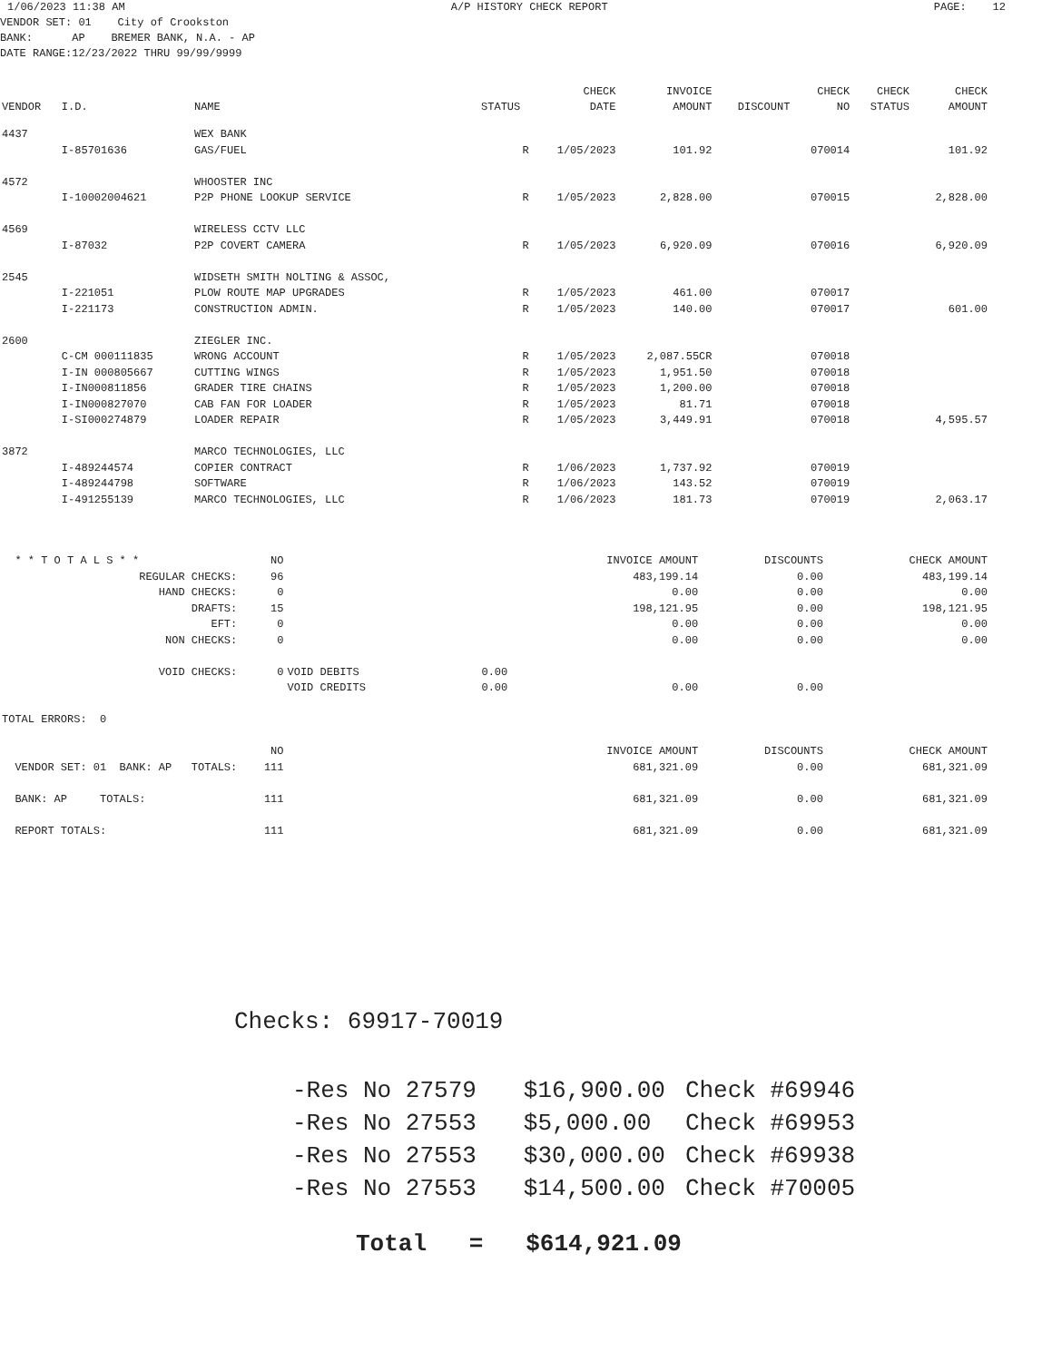1/06/2023 11:38 AM A/P HISTORY CHECK REPORT PAGE: 12
VENDOR SET: 01 City of Crookston
BANK: AP BREMER BANK, N.A. - AP
DATE RANGE:12/23/2022 THRU 99/99/9999
| | | | | CHECK | INVOICE | | CHECK | CHECK | CHECK |
| --- | --- | --- | --- | --- | --- | --- | --- | --- | --- |
| VENDOR | I.D. | NAME | STATUS | DATE | AMOUNT | DISCOUNT | NO | STATUS | AMOUNT |
| 4437 | | WEX BANK | | | | | | | |
| | I-85701636 | GAS/FUEL | R | 1/05/2023 | 101.92 | | 070014 | | 101.92 |
| 4572 | | WHOOSTER INC | | | | | | | |
| | I-10002004621 | P2P PHONE LOOKUP SERVICE | R | 1/05/2023 | 2,828.00 | | 070015 | | 2,828.00 |
| 4569 | | WIRELESS CCTV LLC | | | | | | | |
| | I-87032 | P2P COVERT CAMERA | R | 1/05/2023 | 6,920.09 | | 070016 | | 6,920.09 |
| 2545 | | WIDSETH SMITH NOLTING & ASSOC, | | | | | | | |
| | I-221051 | PLOW ROUTE MAP UPGRADES | R | 1/05/2023 | 461.00 | | 070017 | | |
| | I-221173 | CONSTRUCTION ADMIN. | R | 1/05/2023 | 140.00 | | 070017 | | 601.00 |
| 2600 | | ZIEGLER INC. | | | | | | | |
| | C-CM 000111835 | WRONG ACCOUNT | R | 1/05/2023 | 2,087.55CR | | 070018 | | |
| | I-IN 000805667 | CUTTING WINGS | R | 1/05/2023 | 1,951.50 | | 070018 | | |
| | I-IN000811856 | GRADER TIRE CHAINS | R | 1/05/2023 | 1,200.00 | | 070018 | | |
| | I-IN000827070 | CAB FAN FOR LOADER | R | 1/05/2023 | 81.71 | | 070018 | | |
| | I-SI000274879 | LOADER REPAIR | R | 1/05/2023 | 3,449.91 | | 070018 | | 4,595.57 |
| 3872 | | MARCO TECHNOLOGIES, LLC | | | | | | | |
| | I-489244574 | COPIER CONTRACT | R | 1/06/2023 | 1,737.92 | | 070019 | | |
| | I-489244798 | SOFTWARE | R | 1/06/2023 | 143.52 | | 070019 | | |
| | I-491255139 | MARCO TECHNOLOGIES, LLC | R | 1/06/2023 | 181.73 | | 070019 | | 2,063.17 |
| * * T O T A L S * * | NO | | | INVOICE AMOUNT | DISCOUNTS | CHECK AMOUNT |
| REGULAR CHECKS: | 96 | | | 483,199.14 | 0.00 | 483,199.14 |
| HAND CHECKS: | 0 | | | 0.00 | 0.00 | 0.00 |
| DRAFTS: | 15 | | | 198,121.95 | 0.00 | 198,121.95 |
| EFT: | 0 | | | 0.00 | 0.00 | 0.00 |
| NON CHECKS: | 0 | | | 0.00 | 0.00 | 0.00 |
| VOID CHECKS: | 0 | VOID DEBITS | 0.00 | | | |
| | | VOID CREDITS | 0.00 | 0.00 | 0.00 | |
| TOTAL ERRORS: 0 | | | | | | |
| | NO | | | INVOICE AMOUNT | DISCOUNTS | CHECK AMOUNT |
| VENDOR SET: 01 BANK: AP TOTALS: | 111 | | | 681,321.09 | 0.00 | 681,321.09 |
| BANK: AP TOTALS: | 111 | | | 681,321.09 | 0.00 | 681,321.09 |
| REPORT TOTALS: | 111 | | | 681,321.09 | 0.00 | 681,321.09 |
Checks: 69917-70019
| -Res No 27579 | $16,900.00 | Check #69946 |
| -Res No 27553 | $5,000.00 | Check #69953 |
| -Res No 27553 | $30,000.00 | Check #69938 |
| -Res No 27553 | $14,500.00 | Check #70005 |
Total = $614,921.09